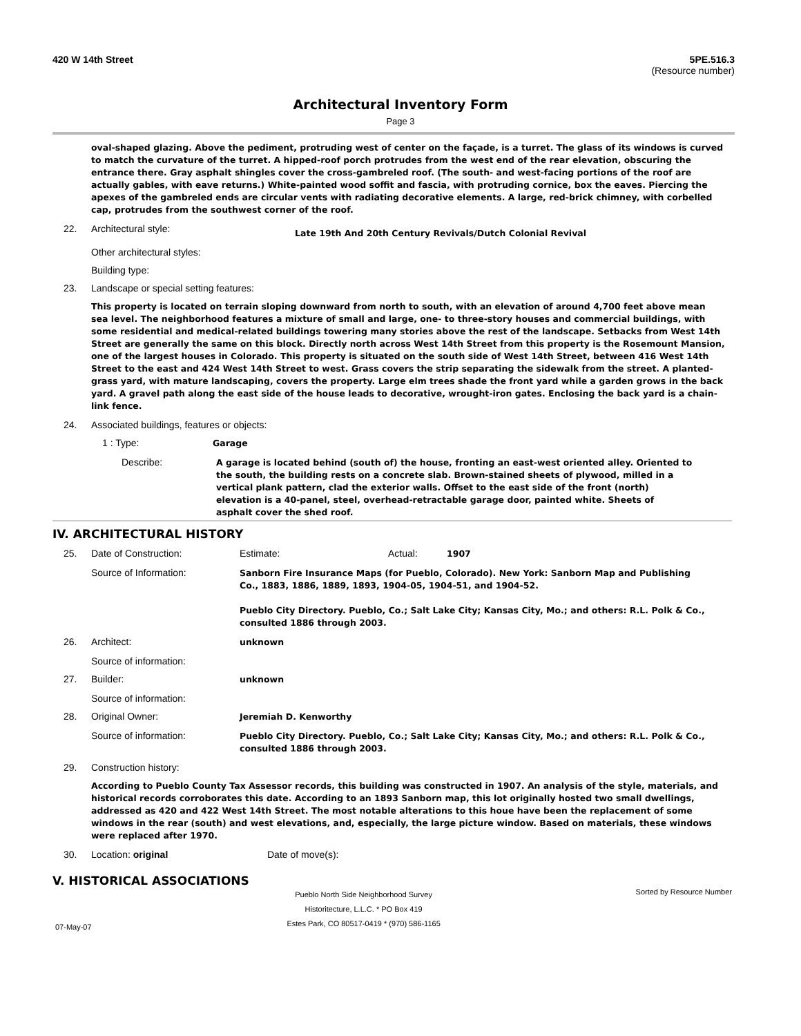420 W 14th Street 5PE.516.3
(Resource number)
Architectural Inventory Form
Page 3
oval-shaped glazing. Above the pediment, protruding west of center on the façade, is a turret. The glass of its windows is curved to match the curvature of the turret. A hipped-roof porch protrudes from the west end of the rear elevation, obscuring the entrance there. Gray asphalt shingles cover the cross-gambreled roof. (The south- and west-facing portions of the roof are actually gables, with eave returns.) White-painted wood soffit and fascia, with protruding cornice, box the eaves. Piercing the apexes of the gambreled ends are circular vents with radiating decorative elements. A large, red-brick chimney, with corbelled cap, protrudes from the southwest corner of the roof.
22. Architectural style: Late 19th And 20th Century Revivals/Dutch Colonial Revival
Other architectural styles:
Building type:
23. Landscape or special setting features:
This property is located on terrain sloping downward from north to south, with an elevation of around 4,700 feet above mean sea level. The neighborhood features a mixture of small and large, one- to three-story houses and commercial buildings, with some residential and medical-related buildings towering many stories above the rest of the landscape. Setbacks from West 14th Street are generally the same on this block. Directly north across West 14th Street from this property is the Rosemount Mansion, one of the largest houses in Colorado. This property is situated on the south side of West 14th Street, between 416 West 14th Street to the east and 424 West 14th Street to west. Grass covers the strip separating the sidewalk from the street. A planted-grass yard, with mature landscaping, covers the property. Large elm trees shade the front yard while a garden grows in the back yard. A gravel path along the east side of the house leads to decorative, wrought-iron gates. Enclosing the back yard is a chain-link fence.
24. Associated buildings, features or objects:
1 : Type: Garage
Describe: A garage is located behind (south of) the house, fronting an east-west oriented alley. Oriented to the south, the building rests on a concrete slab. Brown-stained sheets of plywood, milled in a vertical plank pattern, clad the exterior walls. Offset to the east side of the front (north) elevation is a 40-panel, steel, overhead-retractable garage door, painted white. Sheets of asphalt cover the shed roof.
IV. ARCHITECTURAL HISTORY
25. Date of Construction: Estimate: Actual: 1907
Source of Information: Sanborn Fire Insurance Maps (for Pueblo, Colorado). New York: Sanborn Map and Publishing Co., 1883, 1886, 1889, 1893, 1904-05, 1904-51, and 1904-52.
Pueblo City Directory. Pueblo, Co.; Salt Lake City; Kansas City, Mo.; and others: R.L. Polk & Co., consulted 1886 through 2003.
26. Architect: unknown
Source of information:
27. Builder: unknown
Source of information:
28. Original Owner: Jeremiah D. Kenworthy
Source of information: Pueblo City Directory. Pueblo, Co.; Salt Lake City; Kansas City, Mo.; and others: R.L. Polk & Co., consulted 1886 through 2003.
29. Construction history:
According to Pueblo County Tax Assessor records, this building was constructed in 1907. An analysis of the style, materials, and historical records corroborates this date. According to an 1893 Sanborn map, this lot originally hosted two small dwellings, addressed as 420 and 422 West 14th Street. The most notable alterations to this houe have been the replacement of some windows in the rear (south) and west elevations, and, especially, the large picture window. Based on materials, these windows were replaced after 1970.
30. Location: original Date of move(s):
V. HISTORICAL ASSOCIATIONS
07-May-07
Pueblo North Side Neighborhood Survey
Historitecture, L.L.C. * PO Box 419
Estes Park, CO 80517-0419 * (970) 586-1165
Sorted by Resource Number